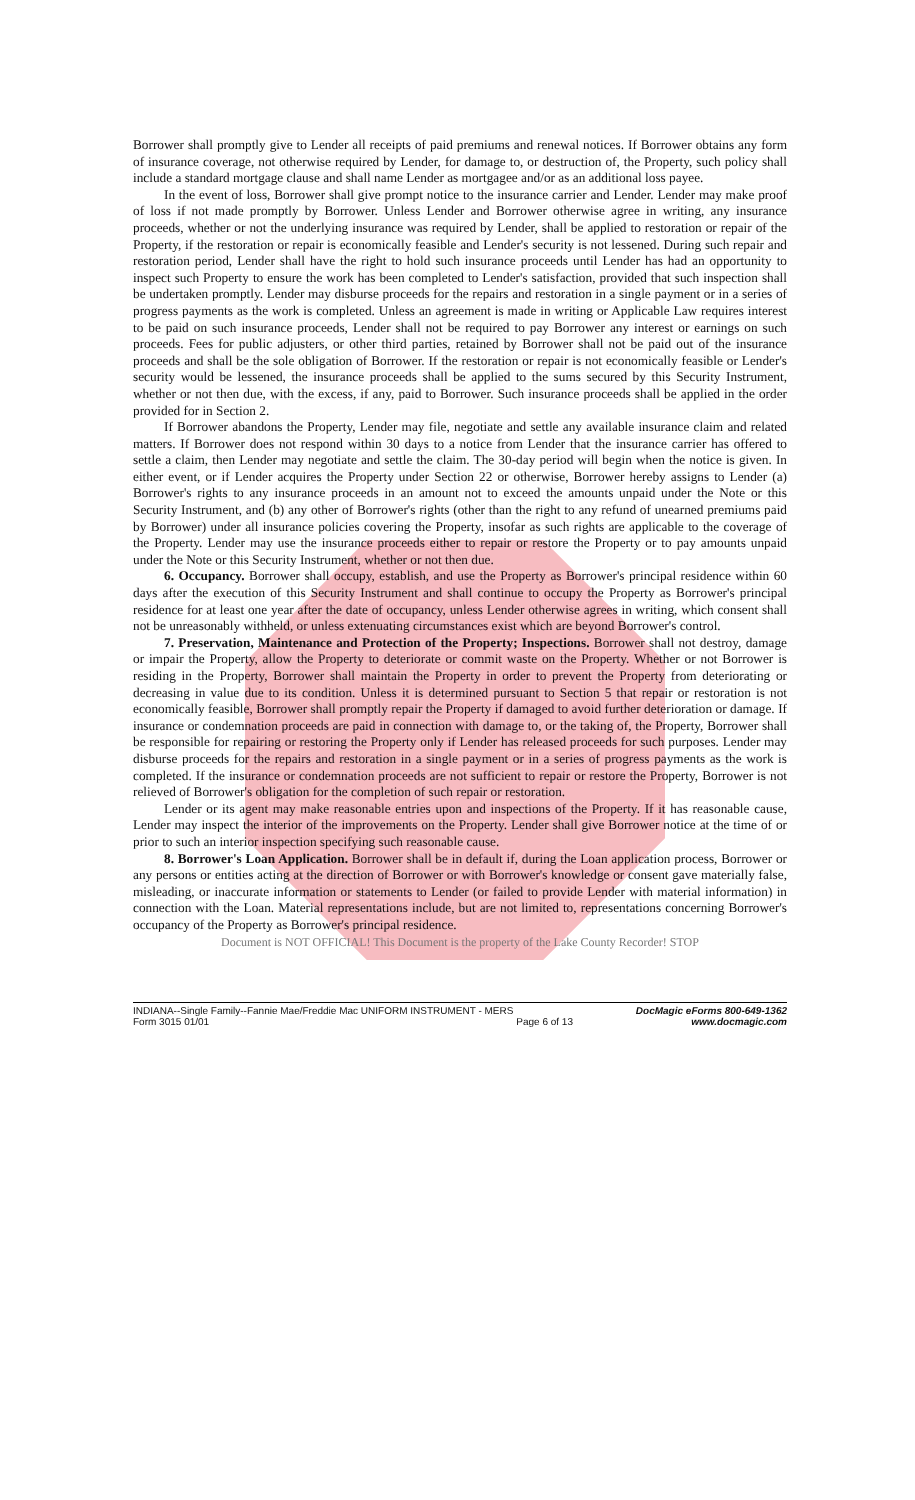Borrower shall promptly give to Lender all receipts of paid premiums and renewal notices. If Borrower obtains any form of insurance coverage, not otherwise required by Lender, for damage to, or destruction of, the Property, such policy shall include a standard mortgage clause and shall name Lender as mortgagee and/or as an additional loss payee.
In the event of loss, Borrower shall give prompt notice to the insurance carrier and Lender. Lender may make proof of loss if not made promptly by Borrower. Unless Lender and Borrower otherwise agree in writing, any insurance proceeds, whether or not the underlying insurance was required by Lender, shall be applied to restoration or repair of the Property, if the restoration or repair is economically feasible and Lender's security is not lessened. During such repair and restoration period, Lender shall have the right to hold such insurance proceeds until Lender has had an opportunity to inspect such Property to ensure the work has been completed to Lender's satisfaction, provided that such inspection shall be undertaken promptly. Lender may disburse proceeds for the repairs and restoration in a single payment or in a series of progress payments as the work is completed. Unless an agreement is made in writing or Applicable Law requires interest to be paid on such insurance proceeds, Lender shall not be required to pay Borrower any interest or earnings on such proceeds. Fees for public adjusters, or other third parties, retained by Borrower shall not be paid out of the insurance proceeds and shall be the sole obligation of Borrower. If the restoration or repair is not economically feasible or Lender's security would be lessened, the insurance proceeds shall be applied to the sums secured by this Security Instrument, whether or not then due, with the excess, if any, paid to Borrower. Such insurance proceeds shall be applied in the order provided for in Section 2.
If Borrower abandons the Property, Lender may file, negotiate and settle any available insurance claim and related matters. If Borrower does not respond within 30 days to a notice from Lender that the insurance carrier has offered to settle a claim, then Lender may negotiate and settle the claim. The 30-day period will begin when the notice is given. In either event, or if Lender acquires the Property under Section 22 or otherwise, Borrower hereby assigns to Lender (a) Borrower's rights to any insurance proceeds in an amount not to exceed the amounts unpaid under the Note or this Security Instrument, and (b) any other of Borrower's rights (other than the right to any refund of unearned premiums paid by Borrower) under all insurance policies covering the Property, insofar as such rights are applicable to the coverage of the Property. Lender may use the insurance proceeds either to repair or restore the Property or to pay amounts unpaid under the Note or this Security Instrument, whether or not then due.
6. Occupancy. Borrower shall occupy, establish, and use the Property as Borrower's principal residence within 60 days after the execution of this Security Instrument and shall continue to occupy the Property as Borrower's principal residence for at least one year after the date of occupancy, unless Lender otherwise agrees in writing, which consent shall not be unreasonably withheld, or unless extenuating circumstances exist which are beyond Borrower's control.
7. Preservation, Maintenance and Protection of the Property; Inspections. Borrower shall not destroy, damage or impair the Property, allow the Property to deteriorate or commit waste on the Property. Whether or not Borrower is residing in the Property, Borrower shall maintain the Property in order to prevent the Property from deteriorating or decreasing in value due to its condition. Unless it is determined pursuant to Section 5 that repair or restoration is not economically feasible, Borrower shall promptly repair the Property if damaged to avoid further deterioration or damage. If insurance or condemnation proceeds are paid in connection with damage to, or the taking of, the Property, Borrower shall be responsible for repairing or restoring the Property only if Lender has released proceeds for such purposes. Lender may disburse proceeds for the repairs and restoration in a single payment or in a series of progress payments as the work is completed. If the insurance or condemnation proceeds are not sufficient to repair or restore the Property, Borrower is not relieved of Borrower's obligation for the completion of such repair or restoration.
Lender or its agent may make reasonable entries upon and inspections of the Property. If it has reasonable cause, Lender may inspect the interior of the improvements on the Property. Lender shall give Borrower notice at the time of or prior to such an interior inspection specifying such reasonable cause.
8. Borrower's Loan Application. Borrower shall be in default if, during the Loan application process, Borrower or any persons or entities acting at the direction of Borrower or with Borrower's knowledge or consent gave materially false, misleading, or inaccurate information or statements to Lender (or failed to provide Lender with material information) in connection with the Loan. Material representations include, but are not limited to, representations concerning Borrower's occupancy of the Property as Borrower's principal residence.
Document is NOT OFFICIAL! This Document is the property of the Lake County Recorder! STOP
INDIANA--Single Family--Fannie Mae/Freddie Mac UNIFORM INSTRUMENT - MERS
Form 3015 01/01
Page 6 of 13 DocMagic eForms 800-649-1362
www.docmagic.com